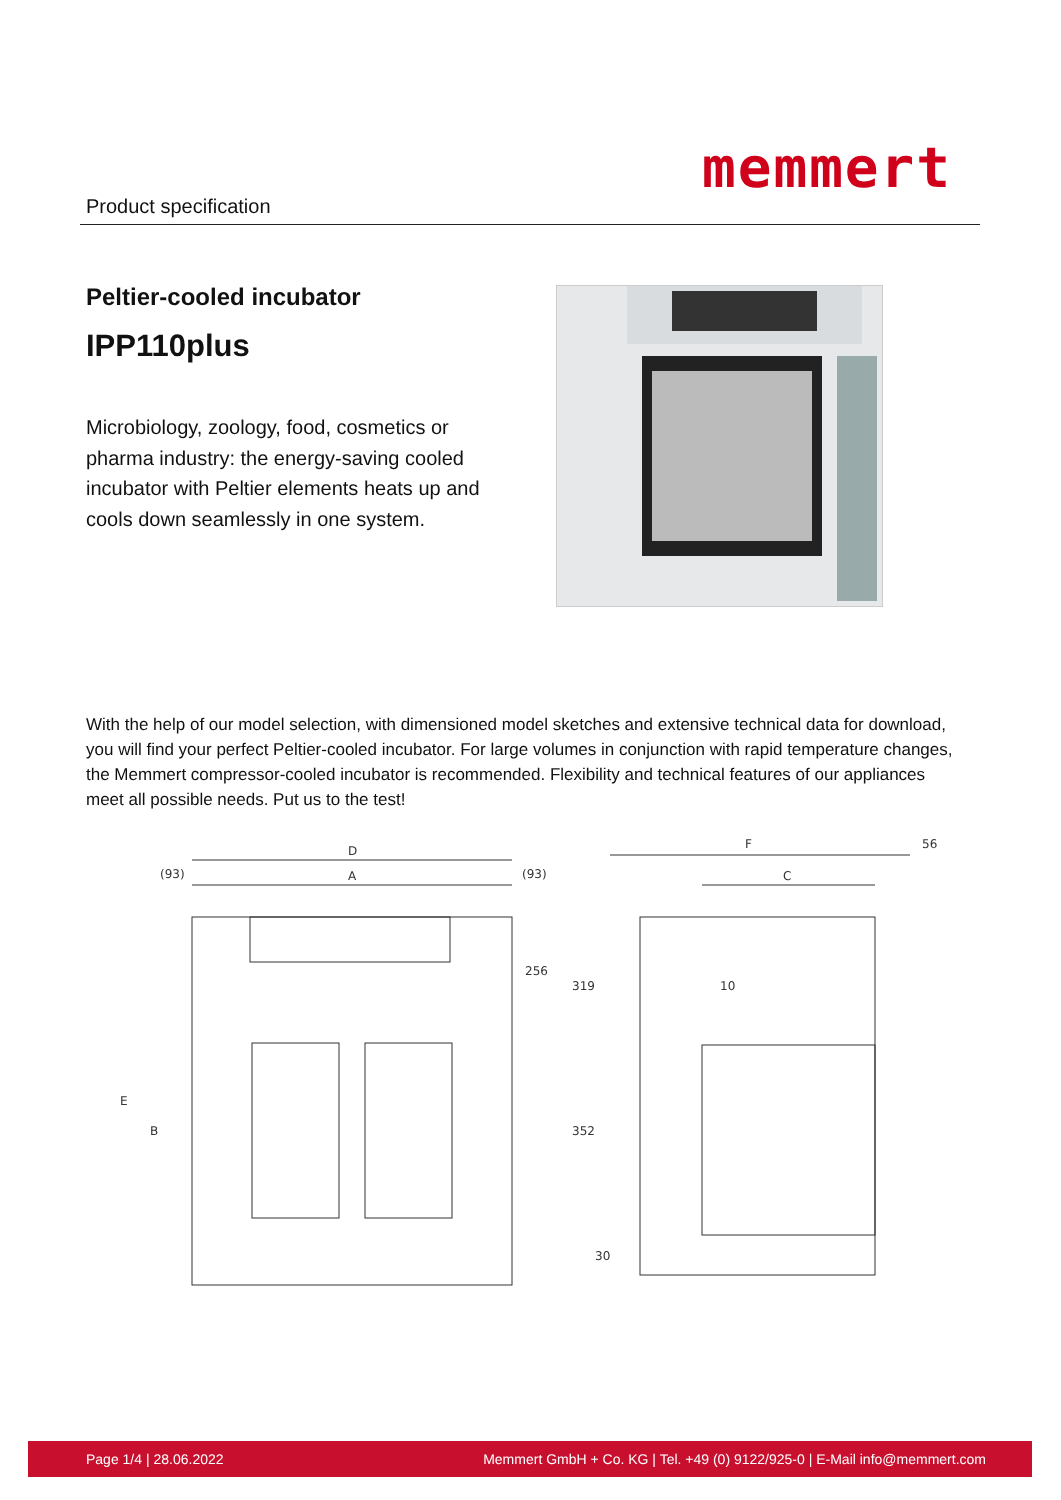Product specification
memmert
Peltier-cooled incubator
IPP110plus
Microbiology, zoology, food, cosmetics or pharma industry: the energy-saving cooled incubator with Peltier elements heats up and cools down seamlessly in one system.
With the help of our model selection, with dimensioned model sketches and extensive technical data for download, you will find your perfect Peltier-cooled incubator. For large volumes in conjunction with rapid temperature changes, the Memmert compressor-cooled incubator is recommended. Flexibility and technical features of our appliances meet all possible needs. Put us to the test!
D
A
(93)
(93)
E
B
256
319
352
F
C
56
10
30
Page 1/4 | 28.06.2022 Memmert GmbH + Co. KG | Tel. +49 (0) 9122/925-0 | E-Mail info@memmert.com